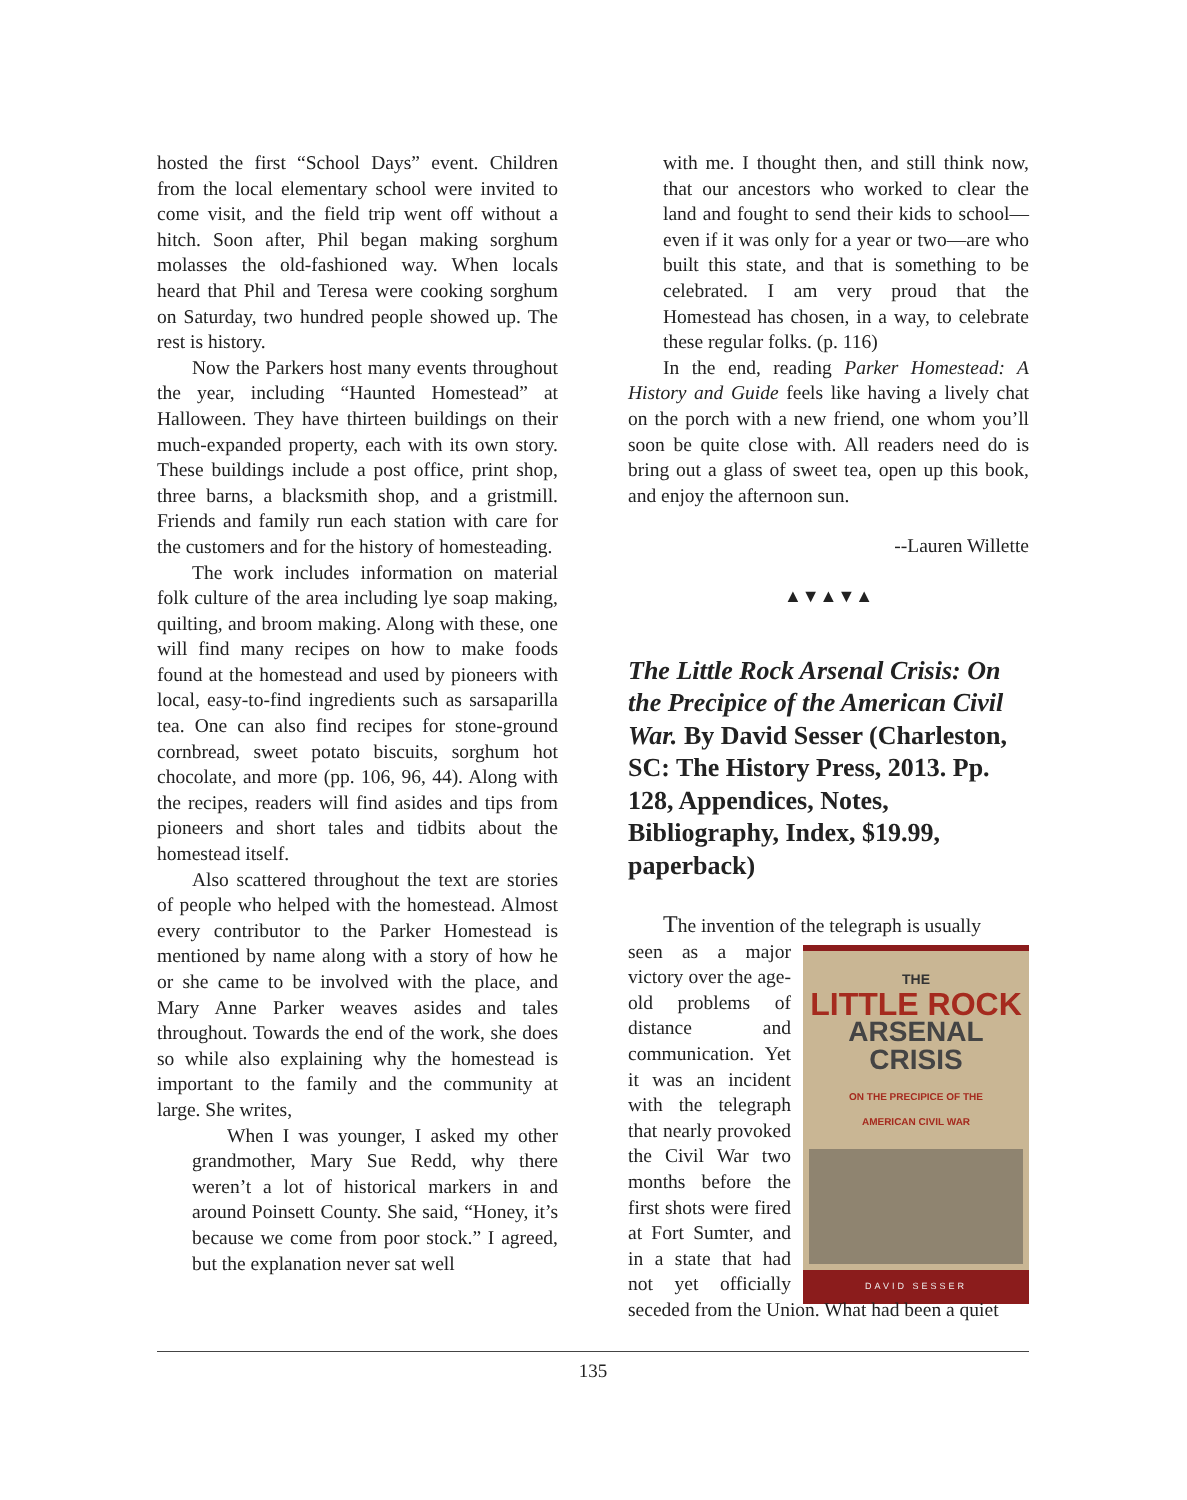hosted the first “School Days” event. Children from the local elementary school were invited to come visit, and the field trip went off without a hitch. Soon after, Phil began making sorghum molasses the old-fashioned way. When locals heard that Phil and Teresa were cooking sorghum on Saturday, two hundred people showed up. The rest is history.
Now the Parkers host many events throughout the year, including “Haunted Homestead” at Halloween. They have thirteen buildings on their much-expanded property, each with its own story. These buildings include a post office, print shop, three barns, a blacksmith shop, and a gristmill. Friends and family run each station with care for the customers and for the history of homesteading.
The work includes information on material folk culture of the area including lye soap making, quilting, and broom making. Along with these, one will find many recipes on how to make foods found at the homestead and used by pioneers with local, easy-to-find ingredients such as sarsaparilla tea. One can also find recipes for stone-ground cornbread, sweet potato biscuits, sorghum hot chocolate, and more (pp. 106, 96, 44). Along with the recipes, readers will find asides and tips from pioneers and short tales and tidbits about the homestead itself.
Also scattered throughout the text are stories of people who helped with the homestead. Almost every contributor to the Parker Homestead is mentioned by name along with a story of how he or she came to be involved with the place, and Mary Anne Parker weaves asides and tales throughout. Towards the end of the work, she does so while also explaining why the homestead is important to the family and the community at large. She writes,
When I was younger, I asked my other grandmother, Mary Sue Redd, why there weren’t a lot of historical markers in and around Poinsett County. She said, “Honey, it’s because we come from poor stock.” I agreed, but the explanation never sat well
with me. I thought then, and still think now, that our ancestors who worked to clear the land and fought to send their kids to school—even if it was only for a year or two—are who built this state, and that is something to be celebrated. I am very proud that the Homestead has chosen, in a way, to celebrate these regular folks. (p. 116)
In the end, reading Parker Homestead: A History and Guide feels like having a lively chat on the porch with a new friend, one whom you’ll soon be quite close with. All readers need do is bring out a glass of sweet tea, open up this book, and enjoy the afternoon sun.
--Lauren Willette
▲▼▲▼▲
The Little Rock Arsenal Crisis: On the Precipice of the American Civil War. By David Sesser (Charleston, SC: The History Press, 2013. Pp. 128, Appendices, Notes, Bibliography, Index, $19.99, paperback)
The invention of the telegraph is usually
THE
LITTLE ROCK
ARSENAL
CRISIS
ON THE PRECIPICE OF THE
AMERICAN CIVIL WAR
DAVID SESSER
seen as a major victory over the age-old problems of distance and communication. Yet it was an incident with the telegraph that nearly provoked the Civil War two months before the first shots were fired at Fort Sumter, and in a state that had not yet officially seceded from the Union. What had been a quiet
135